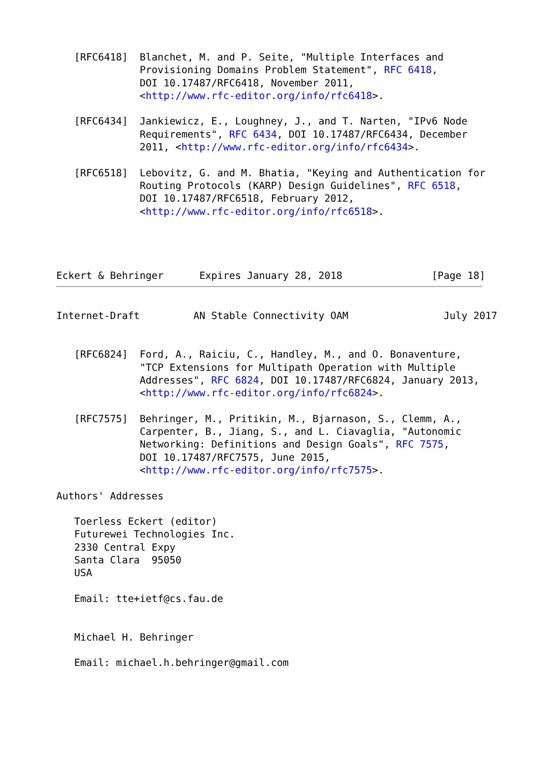[RFC6418]  Blanchet, M. and P. Seite, "Multiple Interfaces and
              Provisioning Domains Problem Statement", RFC 6418,
              DOI 10.17487/RFC6418, November 2011,
              <http://www.rfc-editor.org/info/rfc6418>.

   [RFC6434]  Jankiewicz, E., Loughney, J., and T. Narten, "IPv6 Node
              Requirements", RFC 6434, DOI 10.17487/RFC6434, December
              2011, <http://www.rfc-editor.org/info/rfc6434>.

   [RFC6518]  Lebovitz, G. and M. Bhatia, "Keying and Authentication for
              Routing Protocols (KARP) Design Guidelines", RFC 6518,
              DOI 10.17487/RFC6518, February 2012,
              <http://www.rfc-editor.org/info/rfc6518>.




Eckert & Behringer      Expires January 28, 2018               [Page 18]
Internet-Draft         AN Stable Connectivity OAM                July 2017


   [RFC6824]  Ford, A., Raiciu, C., Handley, M., and O. Bonaventure,
              "TCP Extensions for Multipath Operation with Multiple
              Addresses", RFC 6824, DOI 10.17487/RFC6824, January 2013,
              <http://www.rfc-editor.org/info/rfc6824>.

   [RFC7575]  Behringer, M., Pritikin, M., Bjarnason, S., Clemm, A.,
              Carpenter, B., Jiang, S., and L. Ciavaglia, "Autonomic
              Networking: Definitions and Design Goals", RFC 7575,
              DOI 10.17487/RFC7575, June 2015,
              <http://www.rfc-editor.org/info/rfc7575>.

Authors' Addresses

   Toerless Eckert (editor)
   Futurewei Technologies Inc.
   2330 Central Expy
   Santa Clara  95050
   USA

   Email: tte+ietf@cs.fau.de


   Michael H. Behringer

   Email: michael.h.behringer@gmail.com